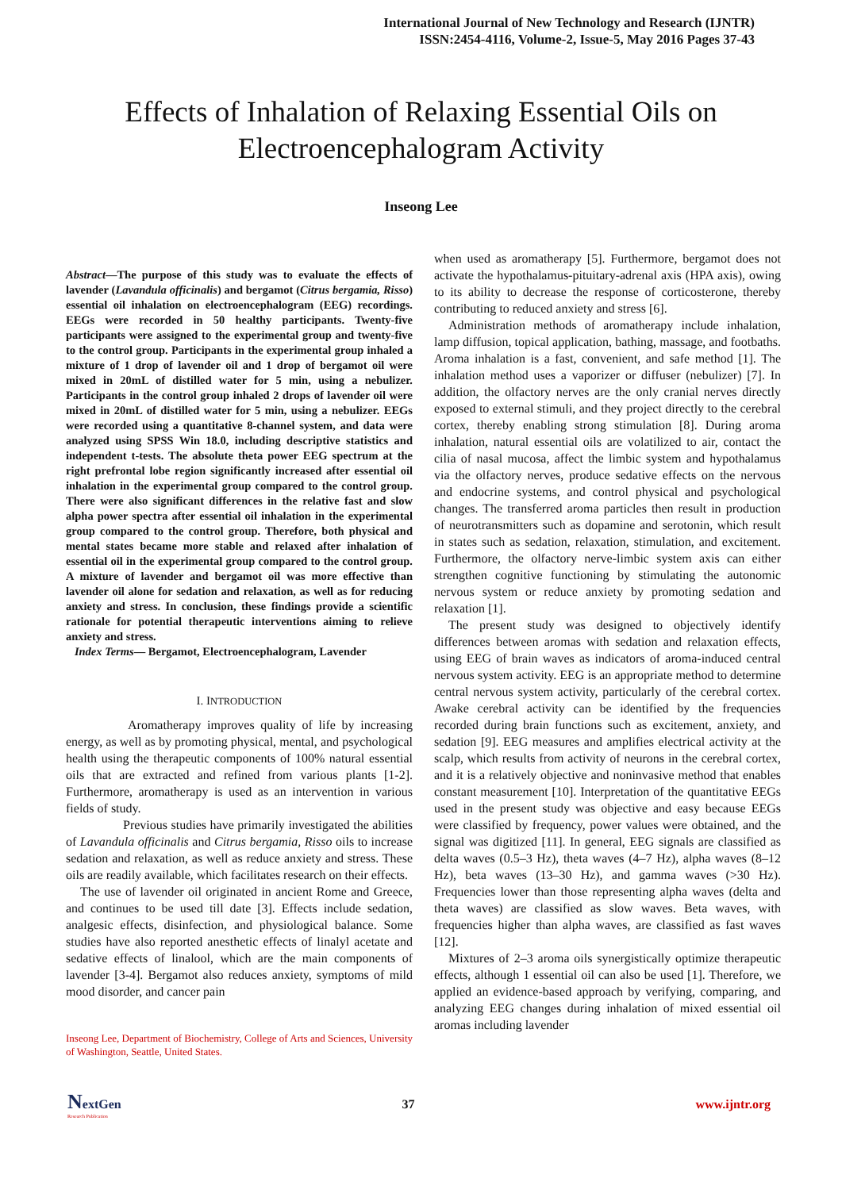International Journal of New Technology and Research (IJNTR)
ISSN:2454-4116, Volume-2, Issue-5, May 2016 Pages 37-43
Effects of Inhalation of Relaxing Essential Oils on Electroencephalogram Activity
Inseong Lee
Abstract—The purpose of this study was to evaluate the effects of lavender (Lavandula officinalis) and bergamot (Citrus bergamia, Risso) essential oil inhalation on electroencephalogram (EEG) recordings. EEGs were recorded in 50 healthy participants. Twenty-five participants were assigned to the experimental group and twenty-five to the control group. Participants in the experimental group inhaled a mixture of 1 drop of lavender oil and 1 drop of bergamot oil were mixed in 20mL of distilled water for 5 min, using a nebulizer. Participants in the control group inhaled 2 drops of lavender oil were mixed in 20mL of distilled water for 5 min, using a nebulizer. EEGs were recorded using a quantitative 8-channel system, and data were analyzed using SPSS Win 18.0, including descriptive statistics and independent t-tests. The absolute theta power EEG spectrum at the right prefrontal lobe region significantly increased after essential oil inhalation in the experimental group compared to the control group. There were also significant differences in the relative fast and slow alpha power spectra after essential oil inhalation in the experimental group compared to the control group. Therefore, both physical and mental states became more stable and relaxed after inhalation of essential oil in the experimental group compared to the control group. A mixture of lavender and bergamot oil was more effective than lavender oil alone for sedation and relaxation, as well as for reducing anxiety and stress. In conclusion, these findings provide a scientific rationale for potential therapeutic interventions aiming to relieve anxiety and stress.
Index Terms— Bergamot, Electroencephalogram, Lavender
I. INTRODUCTION
Aromatherapy improves quality of life by increasing energy, as well as by promoting physical, mental, and psychological health using the therapeutic components of 100% natural essential oils that are extracted and refined from various plants [1-2]. Furthermore, aromatherapy is used as an intervention in various fields of study.
Previous studies have primarily investigated the abilities of Lavandula officinalis and Citrus bergamia, Risso oils to increase sedation and relaxation, as well as reduce anxiety and stress. These oils are readily available, which facilitates research on their effects.
The use of lavender oil originated in ancient Rome and Greece, and continues to be used till date [3]. Effects include sedation, analgesic effects, disinfection, and physiological balance. Some studies have also reported anesthetic effects of linalyl acetate and sedative effects of linalool, which are the main components of lavender [3-4]. Bergamot also reduces anxiety, symptoms of mild mood disorder, and cancer pain
Inseong Lee, Department of Biochemistry, College of Arts and Sciences, University of Washington, Seattle, United States.
when used as aromatherapy [5]. Furthermore, bergamot does not activate the hypothalamus-pituitary-adrenal axis (HPA axis), owing to its ability to decrease the response of corticosterone, thereby contributing to reduced anxiety and stress [6].
Administration methods of aromatherapy include inhalation, lamp diffusion, topical application, bathing, massage, and footbaths. Aroma inhalation is a fast, convenient, and safe method [1]. The inhalation method uses a vaporizer or diffuser (nebulizer) [7]. In addition, the olfactory nerves are the only cranial nerves directly exposed to external stimuli, and they project directly to the cerebral cortex, thereby enabling strong stimulation [8]. During aroma inhalation, natural essential oils are volatilized to air, contact the cilia of nasal mucosa, affect the limbic system and hypothalamus via the olfactory nerves, produce sedative effects on the nervous and endocrine systems, and control physical and psychological changes. The transferred aroma particles then result in production of neurotransmitters such as dopamine and serotonin, which result in states such as sedation, relaxation, stimulation, and excitement. Furthermore, the olfactory nerve-limbic system axis can either strengthen cognitive functioning by stimulating the autonomic nervous system or reduce anxiety by promoting sedation and relaxation [1].
The present study was designed to objectively identify differences between aromas with sedation and relaxation effects, using EEG of brain waves as indicators of aroma-induced central nervous system activity. EEG is an appropriate method to determine central nervous system activity, particularly of the cerebral cortex. Awake cerebral activity can be identified by the frequencies recorded during brain functions such as excitement, anxiety, and sedation [9]. EEG measures and amplifies electrical activity at the scalp, which results from activity of neurons in the cerebral cortex, and it is a relatively objective and noninvasive method that enables constant measurement [10]. Interpretation of the quantitative EEGs used in the present study was objective and easy because EEGs were classified by frequency, power values were obtained, and the signal was digitized [11]. In general, EEG signals are classified as delta waves (0.5–3 Hz), theta waves (4–7 Hz), alpha waves (8–12 Hz), beta waves (13–30 Hz), and gamma waves (>30 Hz). Frequencies lower than those representing alpha waves (delta and theta waves) are classified as slow waves. Beta waves, with frequencies higher than alpha waves, are classified as fast waves [12].
Mixtures of 2–3 aroma oils synergistically optimize therapeutic effects, although 1 essential oil can also be used [1]. Therefore, we applied an evidence-based approach by verifying, comparing, and analyzing EEG changes during inhalation of mixed essential oil aromas including lavender
NextGen
Research Publication
37 www.ijntr.org